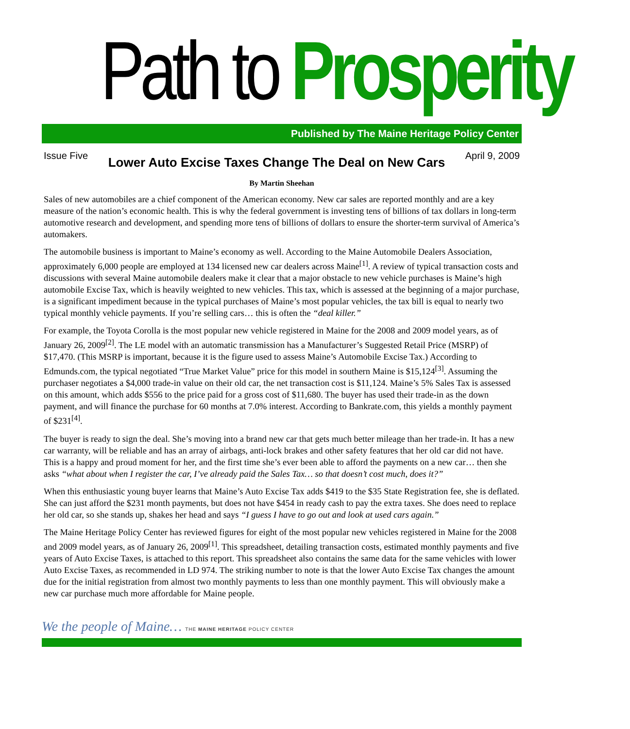Path to Prosperity
Published by The Maine Heritage Policy Center
Issue Five
Lower Auto Excise Taxes Change The Deal on New Cars
April 9, 2009
By Martin Sheehan
Sales of new automobiles are a chief component of the American economy. New car sales are reported monthly and are a key measure of the nation’s economic health. This is why the federal government is investing tens of billions of tax dollars in long-term automotive research and development, and spending more tens of billions of dollars to ensure the shorter-term survival of America’s automakers.
The automobile business is important to Maine’s economy as well. According to the Maine Automobile Dealers Association, approximately 6,000 people are employed at 134 licensed new car dealers across Maine<sup>[1]</sup>. A review of typical transaction costs and discussions with several Maine automobile dealers make it clear that a major obstacle to new vehicle purchases is Maine’s high automobile Excise Tax, which is heavily weighted to new vehicles. This tax, which is assessed at the beginning of a major purchase, is a significant impediment because in the typical purchases of Maine’s most popular vehicles, the tax bill is equal to nearly two typical monthly vehicle payments. If you’re selling cars… this is often the “deal killer.”
For example, the Toyota Corolla is the most popular new vehicle registered in Maine for the 2008 and 2009 model years, as of January 26, 2009<sup>[2]</sup>. The LE model with an automatic transmission has a Manufacturer’s Suggested Retail Price (MSRP) of $17,470. (This MSRP is important, because it is the figure used to assess Maine’s Automobile Excise Tax.) According to Edmunds.com, the typical negotiated “True Market Value” price for this model in southern Maine is $15,124<sup>[3]</sup>. Assuming the purchaser negotiates a $4,000 trade-in value on their old car, the net transaction cost is $11,124. Maine’s 5% Sales Tax is assessed on this amount, which adds $556 to the price paid for a gross cost of $11,680. The buyer has used their trade-in as the down payment, and will finance the purchase for 60 months at 7.0% interest. According to Bankrate.com, this yields a monthly payment of $231<sup>[4]</sup>.
The buyer is ready to sign the deal. She’s moving into a brand new car that gets much better mileage than her trade-in. It has a new car warranty, will be reliable and has an array of airbags, anti-lock brakes and other safety features that her old car did not have. This is a happy and proud moment for her, and the first time she’s ever been able to afford the payments on a new car… then she asks “what about when I register the car, I’ve already paid the Sales Tax… so that doesn’t cost much, does it?”
When this enthusiastic young buyer learns that Maine’s Auto Excise Tax adds $419 to the $35 State Registration fee, she is deflated. She can just afford the $231 month payments, but does not have $454 in ready cash to pay the extra taxes. She does need to replace her old car, so she stands up, shakes her head and says “I guess I have to go out and look at used cars again.”
The Maine Heritage Policy Center has reviewed figures for eight of the most popular new vehicles registered in Maine for the 2008 and 2009 model years, as of January 26, 2009<sup>[1]</sup>. This spreadsheet, detailing transaction costs, estimated monthly payments and five years of Auto Excise Taxes, is attached to this report. This spreadsheet also contains the same data for the same vehicles with lower Auto Excise Taxes, as recommended in LD 974. The striking number to note is that the lower Auto Excise Tax changes the amount due for the initial registration from almost two monthly payments to less than one monthly payment. This will obviously make a new car purchase much more affordable for Maine people.
We the people of Maine… THE MAINE HERITAGE POLICY CENTER